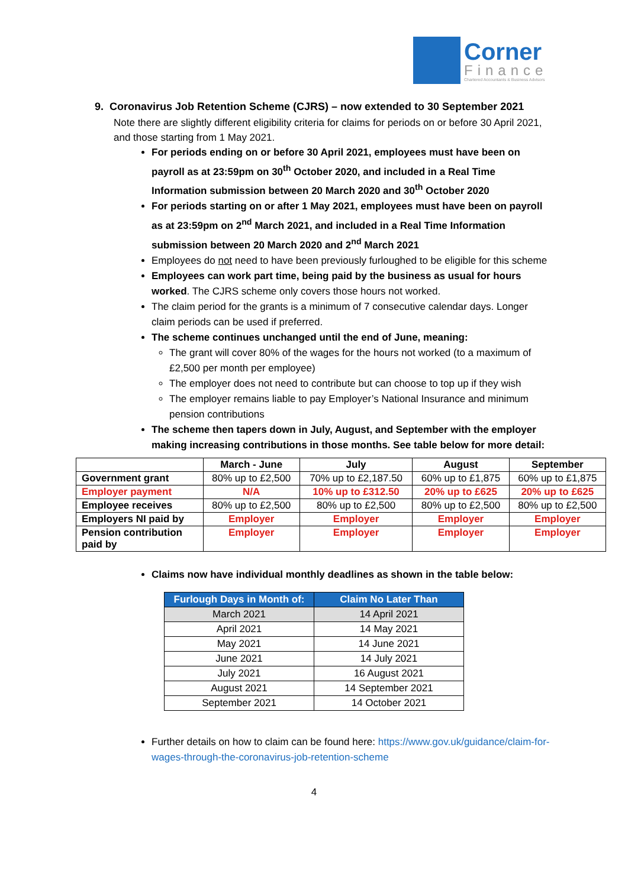Corner
Finance
Chartered Accountants & Business Advisors
9. Coronavirus Job Retention Scheme (CJRS) – now extended to 30 September 2021
Note there are slightly different eligibility criteria for claims for periods on or before 30 April 2021, and those starting from 1 May 2021.
For periods ending on or before 30 April 2021, employees must have been on payroll as at 23:59pm on 30<sup>th</sup> October 2020, and included in a Real Time Information submission between 20 March 2020 and 30<sup>th</sup> October 2020
For periods starting on or after 1 May 2021, employees must have been on payroll as at 23:59pm on 2<sup>nd</sup> March 2021, and included in a Real Time Information submission between 20 March 2020 and 2<sup>nd</sup> March 2021
Employees do not need to have been previously furloughed to be eligible for this scheme
Employees can work part time, being paid by the business as usual for hours worked. The CJRS scheme only covers those hours not worked.
The claim period for the grants is a minimum of 7 consecutive calendar days. Longer claim periods can be used if preferred.
The scheme continues unchanged until the end of June, meaning:
The grant will cover 80% of the wages for the hours not worked (to a maximum of £2,500 per month per employee)
The employer does not need to contribute but can choose to top up if they wish
The employer remains liable to pay Employer’s National Insurance and minimum pension contributions
The scheme then tapers down in July, August, and September with the employer making increasing contributions in those months. See table below for more detail:
| | March - June | July | August | September |
| --- | --- | --- | --- | --- |
| Government grant | 80% up to £2,500 | 70% up to £2,187.50 | 60% up to £1,875 | 60% up to £1,875 |
| Employer payment | N/A | 10% up to £312.50 | 20% up to £625 | 20% up to £625 |
| Employee receives | 80% up to £2,500 | 80% up to £2,500 | 80% up to £2,500 | 80% up to £2,500 |
| Employers NI paid by | Employer | Employer | Employer | Employer |
| Pension contribution paid by | Employer | Employer | Employer | Employer |
Claims now have individual monthly deadlines as shown in the table below:
| Furlough Days in Month of: | Claim No Later Than |
| --- | --- |
| March 2021 | 14 April 2021 |
| April 2021 | 14 May 2021 |
| May 2021 | 14 June 2021 |
| June 2021 | 14 July 2021 |
| July 2021 | 16 August 2021 |
| August 2021 | 14 September 2021 |
| September 2021 | 14 October 2021 |
Further details on how to claim can be found here: https://www.gov.uk/guidance/claim-for-wages-through-the-coronavirus-job-retention-scheme
4